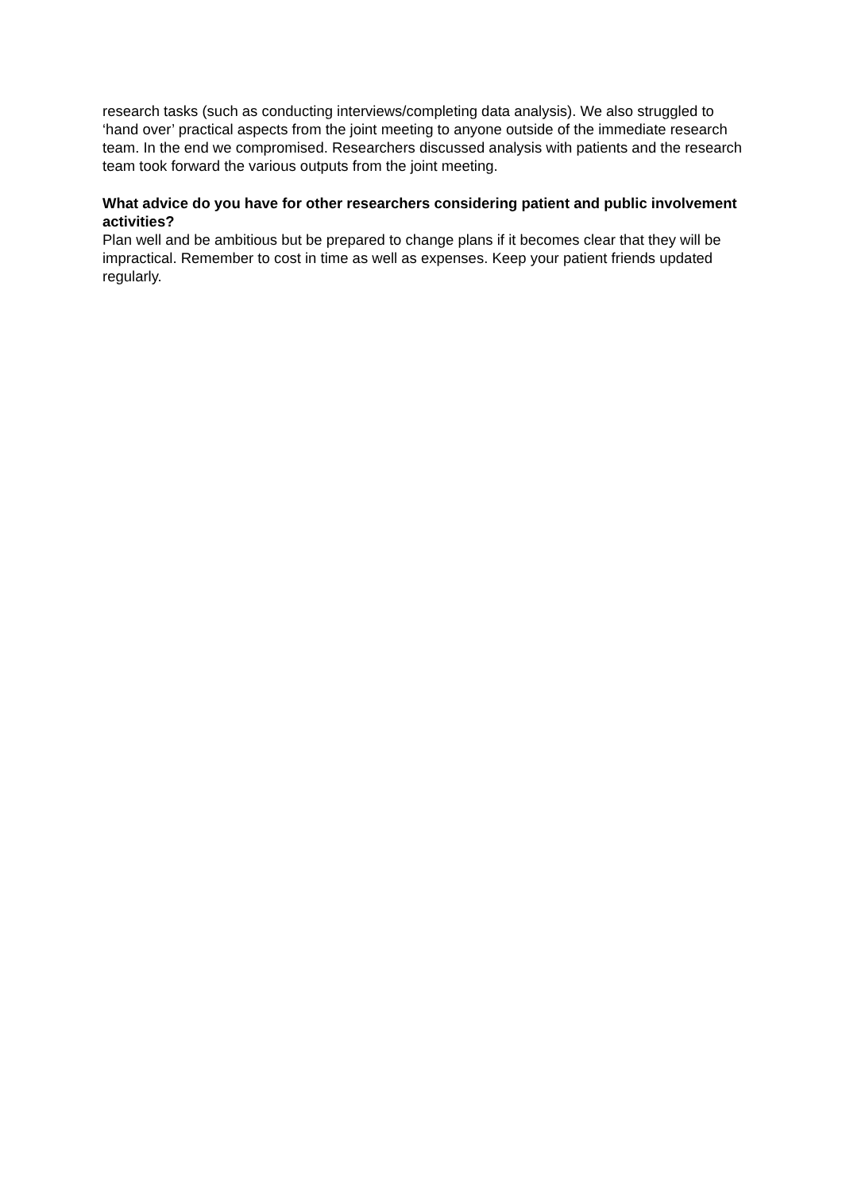research tasks (such as conducting interviews/completing data analysis). We also struggled to ‘hand over’ practical aspects from the joint meeting to anyone outside of the immediate research team. In the end we compromised. Researchers discussed analysis with patients and the research team took forward the various outputs from the joint meeting.
What advice do you have for other researchers considering patient and public involvement activities?
Plan well and be ambitious but be prepared to change plans if it becomes clear that they will be impractical. Remember to cost in time as well as expenses. Keep your patient friends updated regularly.